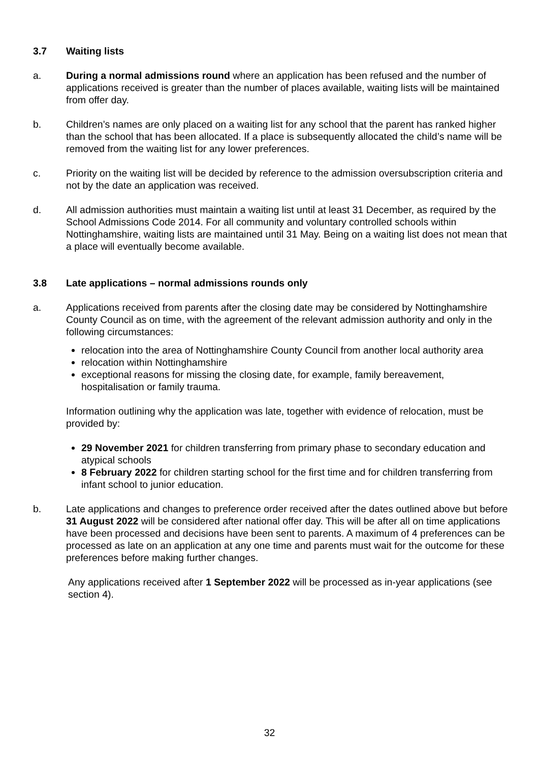3.7 Waiting lists
a. During a normal admissions round where an application has been refused and the number of applications received is greater than the number of places available, waiting lists will be maintained from offer day.
b. Children’s names are only placed on a waiting list for any school that the parent has ranked higher than the school that has been allocated. If a place is subsequently allocated the child’s name will be removed from the waiting list for any lower preferences.
c. Priority on the waiting list will be decided by reference to the admission oversubscription criteria and not by the date an application was received.
d. All admission authorities must maintain a waiting list until at least 31 December, as required by the School Admissions Code 2014. For all community and voluntary controlled schools within Nottinghamshire, waiting lists are maintained until 31 May. Being on a waiting list does not mean that a place will eventually become available.
3.8 Late applications – normal admissions rounds only
a. Applications received from parents after the closing date may be considered by Nottinghamshire County Council as on time, with the agreement of the relevant admission authority and only in the following circumstances:
relocation into the area of Nottinghamshire County Council from another local authority area
relocation within Nottinghamshire
exceptional reasons for missing the closing date, for example, family bereavement, hospitalisation or family trauma.
Information outlining why the application was late, together with evidence of relocation, must be provided by:
29 November 2021 for children transferring from primary phase to secondary education and atypical schools
8 February 2022 for children starting school for the first time and for children transferring from infant school to junior education.
b. Late applications and changes to preference order received after the dates outlined above but before 31 August 2022 will be considered after national offer day. This will be after all on time applications have been processed and decisions have been sent to parents. A maximum of 4 preferences can be processed as late on an application at any one time and parents must wait for the outcome for these preferences before making further changes.
Any applications received after 1 September 2022 will be processed as in-year applications (see section 4).
32